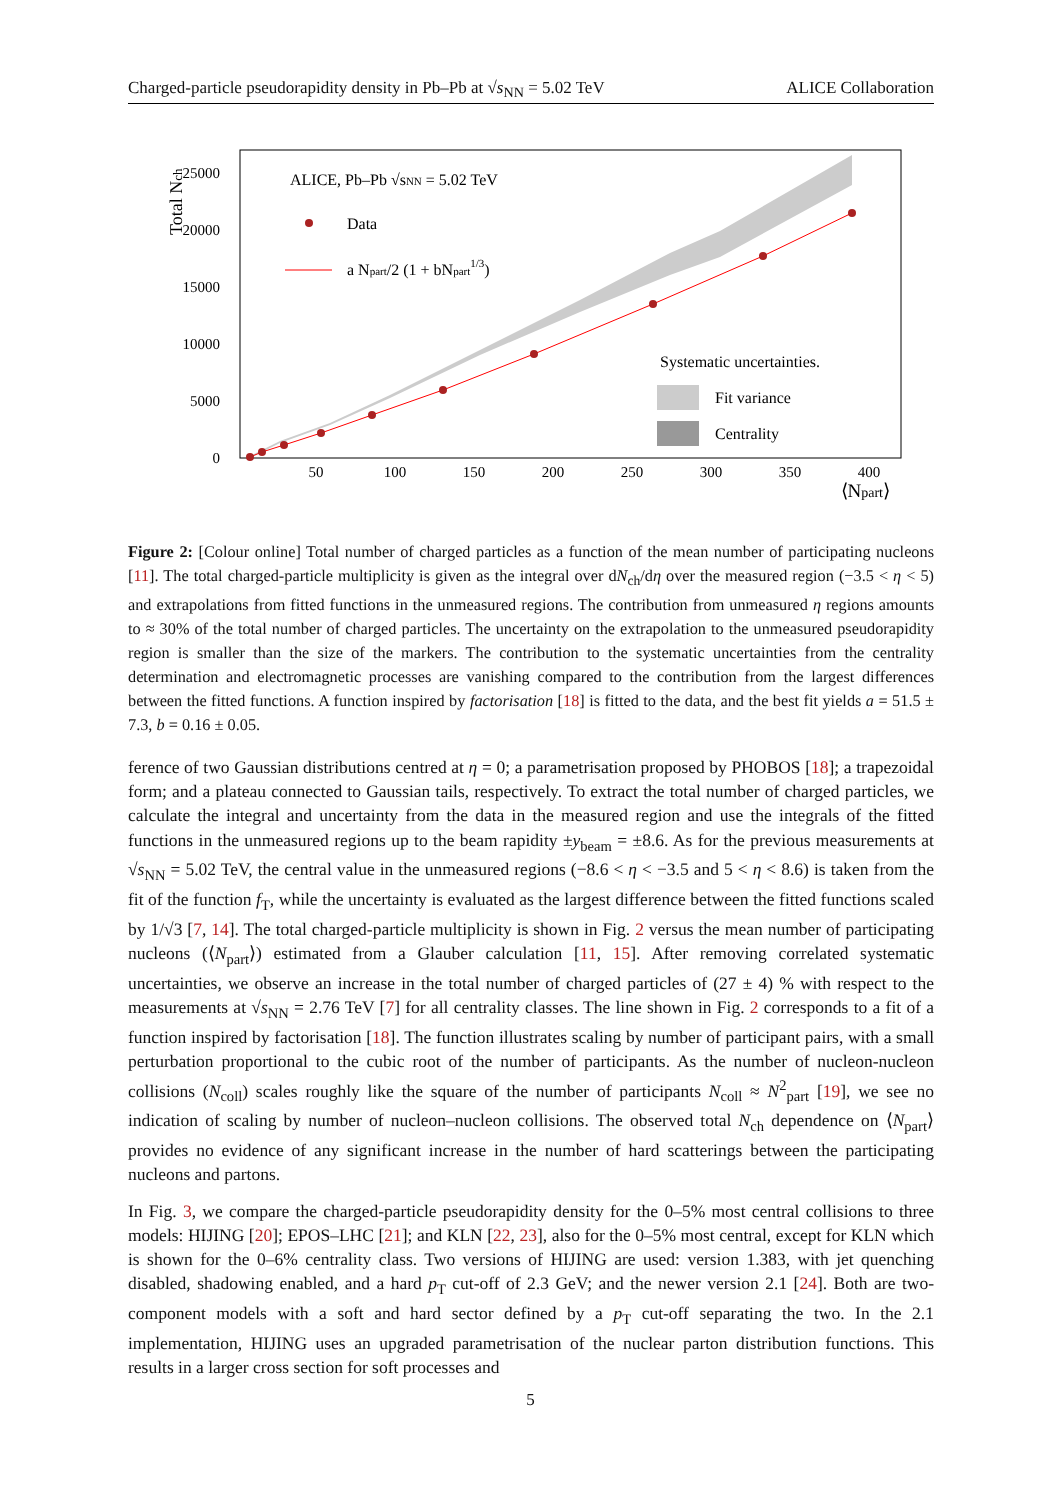Charged-particle pseudorapidity density in Pb–Pb at √s<sub>NN</sub> = 5.02 TeV ALICE Collaboration
0
5000
10000
15000
20000
25000
50
100
150
200
250
300
350
400
⟨Npart⟩
Total Nch
ALICE, Pb–Pb √sNN = 5.02 TeV
Data
a Npart/2 (1 + bNpart1/3)
Systematic uncertainties.
Fit variance
Centrality
Figure 2: [Colour online] Total number of charged particles as a function of the mean number of participating nucleons [11]. The total charged-particle multiplicity is given as the integral over dN<sub>ch</sub>/dη over the measured region (−3.5 < η < 5) and extrapolations from fitted functions in the unmeasured regions. The contribution from unmeasured η regions amounts to ≈ 30% of the total number of charged particles. The uncertainty on the extrapolation to the unmeasured pseudorapidity region is smaller than the size of the markers. The contribution to the systematic uncertainties from the centrality determination and electromagnetic processes are vanishing compared to the contribution from the largest differences between the fitted functions. A function inspired by factorisation [18] is fitted to the data, and the best fit yields a = 51.5 ± 7.3, b = 0.16 ± 0.05.
ference of two Gaussian distributions centred at η = 0; a parametrisation proposed by PHOBOS [18]; a trapezoidal form; and a plateau connected to Gaussian tails, respectively. To extract the total number of charged particles, we calculate the integral and uncertainty from the data in the measured region and use the integrals of the fitted functions in the unmeasured regions up to the beam rapidity ±y<sub>beam</sub> = ±8.6. As for the previous measurements at √s<sub>NN</sub> = 5.02 TeV, the central value in the unmeasured regions (−8.6 < η < −3.5 and 5 < η < 8.6) is taken from the fit of the function f<sub>T</sub>, while the uncertainty is evaluated as the largest difference between the fitted functions scaled by 1/√3 [7, 14]. The total charged-particle multiplicity is shown in Fig. 2 versus the mean number of participating nucleons (⟨N<sub>part</sub>⟩) estimated from a Glauber calculation [11, 15]. After removing correlated systematic uncertainties, we observe an increase in the total number of charged particles of (27 ± 4) % with respect to the measurements at √s<sub>NN</sub> = 2.76 TeV [7] for all centrality classes. The line shown in Fig. 2 corresponds to a fit of a function inspired by factorisation [18]. The function illustrates scaling by number of participant pairs, with a small perturbation proportional to the cubic root of the number of participants. As the number of nucleon-nucleon collisions (N<sub>coll</sub>) scales roughly like the square of the number of participants N<sub>coll</sub> ≈ N<sup>2</sup><sub>part</sub> [19], we see no indication of scaling by number of nucleon–nucleon collisions. The observed total N<sub>ch</sub> dependence on ⟨N<sub>part</sub>⟩ provides no evidence of any significant increase in the number of hard scatterings between the participating nucleons and partons.
In Fig. 3, we compare the charged-particle pseudorapidity density for the 0–5% most central collisions to three models: HIJING [20]; EPOS–LHC [21]; and KLN [22, 23], also for the 0–5% most central, except for KLN which is shown for the 0–6% centrality class. Two versions of HIJING are used: version 1.383, with jet quenching disabled, shadowing enabled, and a hard p<sub>T</sub> cut-off of 2.3 GeV; and the newer version 2.1 [24]. Both are two-component models with a soft and hard sector defined by a p<sub>T</sub> cut-off separating the two. In the 2.1 implementation, HIJING uses an upgraded parametrisation of the nuclear parton distribution functions. This results in a larger cross section for soft processes and
5